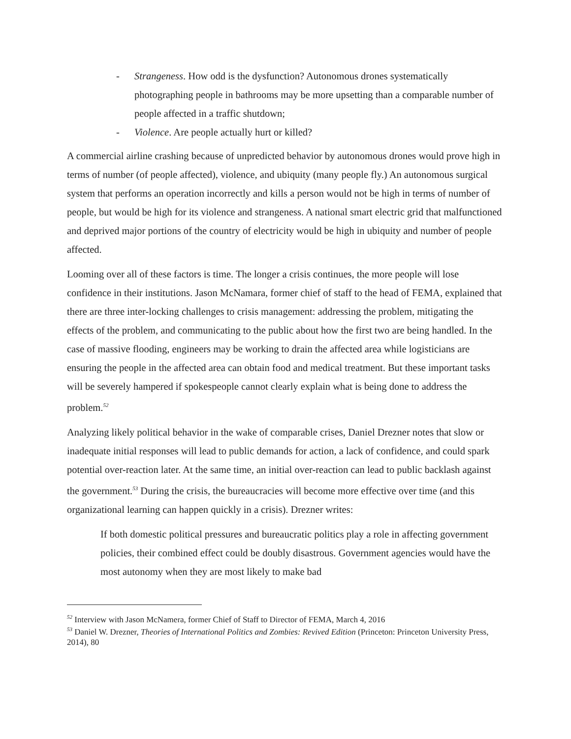- Strangeness. How odd is the dysfunction? Autonomous drones systematically photographing people in bathrooms may be more upsetting than a comparable number of people affected in a traffic shutdown;
- Violence. Are people actually hurt or killed?
A commercial airline crashing because of unpredicted behavior by autonomous drones would prove high in terms of number (of people affected), violence, and ubiquity (many people fly.) An autonomous surgical system that performs an operation incorrectly and kills a person would not be high in terms of number of people, but would be high for its violence and strangeness. A national smart electric grid that malfunctioned and deprived major portions of the country of electricity would be high in ubiquity and number of people affected.
Looming over all of these factors is time. The longer a crisis continues, the more people will lose confidence in their institutions. Jason McNamara, former chief of staff to the head of FEMA, explained that there are three inter-locking challenges to crisis management: addressing the problem, mitigating the effects of the problem, and communicating to the public about how the first two are being handled. In the case of massive flooding, engineers may be working to drain the affected area while logisticians are ensuring the people in the affected area can obtain food and medical treatment. But these important tasks will be severely hampered if spokespeople cannot clearly explain what is being done to address the problem.<sup>52</sup>
Analyzing likely political behavior in the wake of comparable crises, Daniel Drezner notes that slow or inadequate initial responses will lead to public demands for action, a lack of confidence, and could spark potential over-reaction later. At the same time, an initial over-reaction can lead to public backlash against the government.<sup>53</sup> During the crisis, the bureaucracies will become more effective over time (and this organizational learning can happen quickly in a crisis). Drezner writes:
If both domestic political pressures and bureaucratic politics play a role in affecting government policies, their combined effect could be doubly disastrous. Government agencies would have the most autonomy when they are most likely to make bad
<sup>52</sup> Interview with Jason McNamera, former Chief of Staff to Director of FEMA, March 4, 2016
<sup>53</sup> Daniel W. Drezner, Theories of International Politics and Zombies: Revived Edition (Princeton: Princeton University Press, 2014), 80